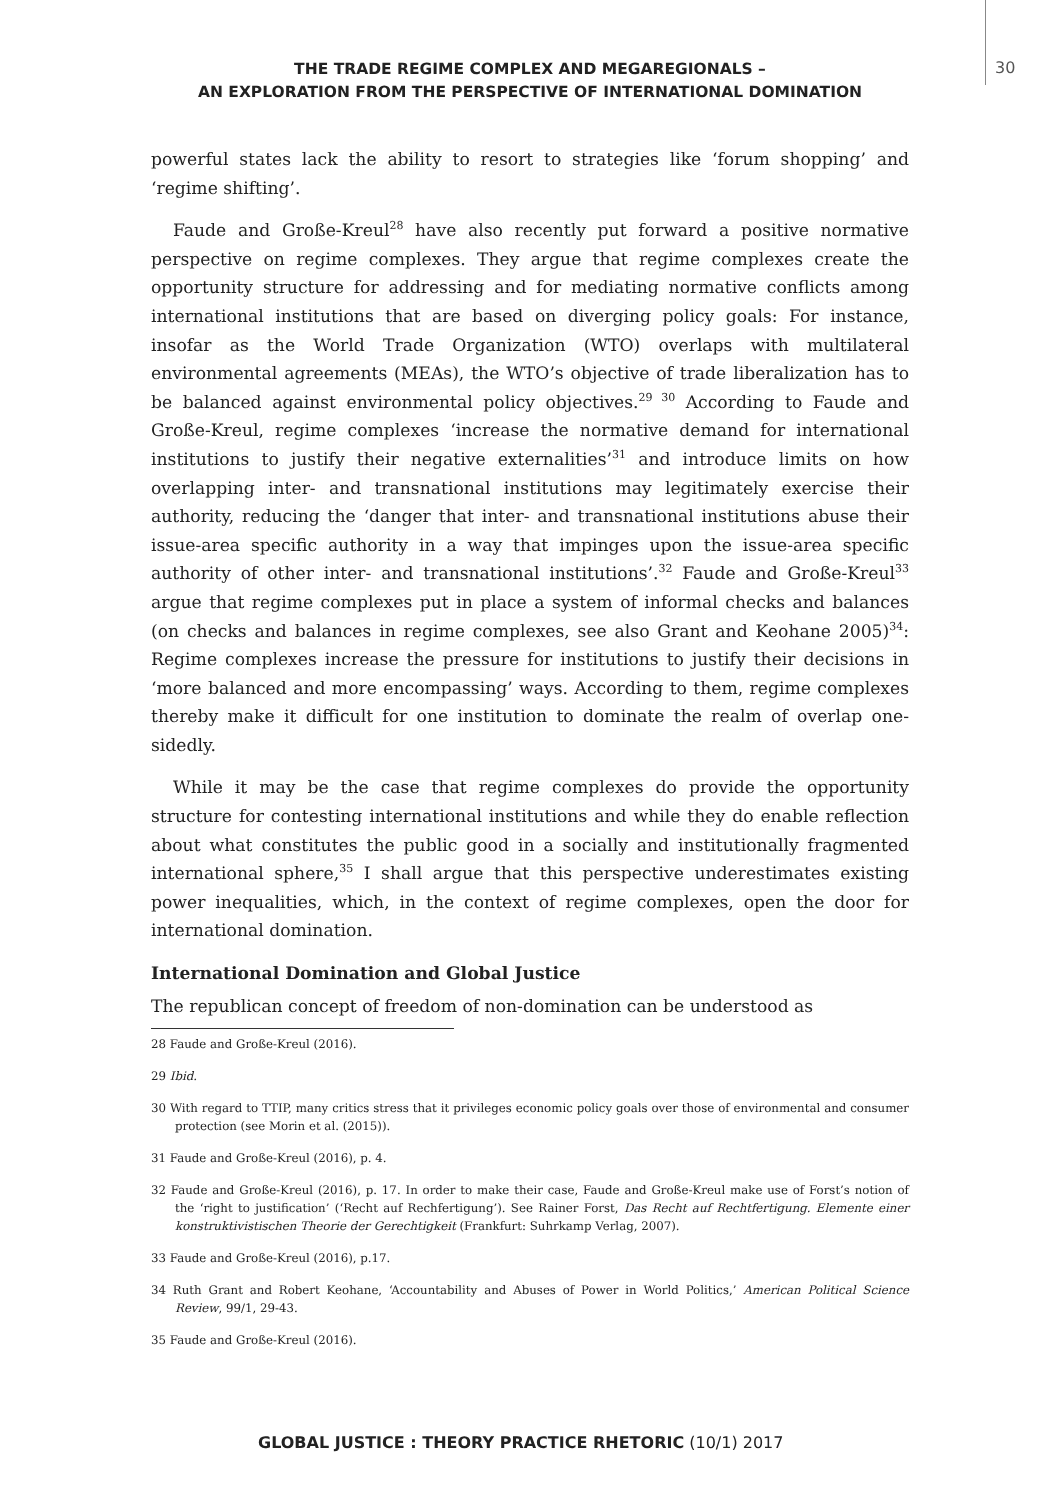THE TRADE REGIME COMPLEX AND MEGAREGIONALS –
AN EXPLORATION FROM THE PERSPECTIVE OF INTERNATIONAL DOMINATION
30
powerful states lack the ability to resort to strategies like ‘forum shopping’ and ‘regime shifting’.
Faude and Große-Kreul<sup>28</sup> have also recently put forward a positive normative perspective on regime complexes. They argue that regime complexes create the opportunity structure for addressing and for mediating normative conflicts among international institutions that are based on diverging policy goals: For instance, insofar as the World Trade Organization (WTO) overlaps with multilateral environmental agreements (MEAs), the WTO’s objective of trade liberalization has to be balanced against environmental policy objectives.<sup>29 30</sup> According to Faude and Große-Kreul, regime complexes ‘increase the normative demand for international institutions to justify their negative externalities’<sup>31</sup> and introduce limits on how overlapping inter- and transnational institutions may legitimately exercise their authority, reducing the ‘danger that inter- and transnational institutions abuse their issue-area specific authority in a way that impinges upon the issue-area specific authority of other inter- and transnational institutions’.<sup>32</sup> Faude and Große-Kreul<sup>33</sup> argue that regime complexes put in place a system of informal checks and balances (on checks and balances in regime complexes, see also Grant and Keohane 2005)<sup>34</sup>: Regime complexes increase the pressure for institutions to justify their decisions in ‘more balanced and more encompassing’ ways. According to them, regime complexes thereby make it difficult for one institution to dominate the realm of overlap one-sidedly.
While it may be the case that regime complexes do provide the opportunity structure for contesting international institutions and while they do enable reflection about what constitutes the public good in a socially and institutionally fragmented international sphere,<sup>35</sup> I shall argue that this perspective underestimates existing power inequalities, which, in the context of regime complexes, open the door for international domination.
International Domination and Global Justice
The republican concept of freedom of non-domination can be understood as
28 Faude and Große-Kreul (2016).
29 Ibid.
30 With regard to TTIP, many critics stress that it privileges economic policy goals over those of environmental and consumer protection (see Morin et al. (2015)).
31 Faude and Große-Kreul (2016), p. 4.
32 Faude and Große-Kreul (2016), p. 17. In order to make their case, Faude and Große-Kreul make use of Forst’s notion of the ‘right to justification’ (‘Recht auf Rechfertigung’). See Rainer Forst, Das Recht auf Rechtfertigung. Elemente einer konstruktivistischen Theorie der Gerechtigkeit (Frankfurt: Suhrkamp Verlag, 2007).
33 Faude and Große-Kreul (2016), p.17.
34 Ruth Grant and Robert Keohane, ‘Accountability and Abuses of Power in World Politics,’ American Political Science Review, 99/1, 29-43.
35 Faude and Große-Kreul (2016).
GLOBAL JUSTICE : THEORY PRACTICE RHETORIC (10/1) 2017